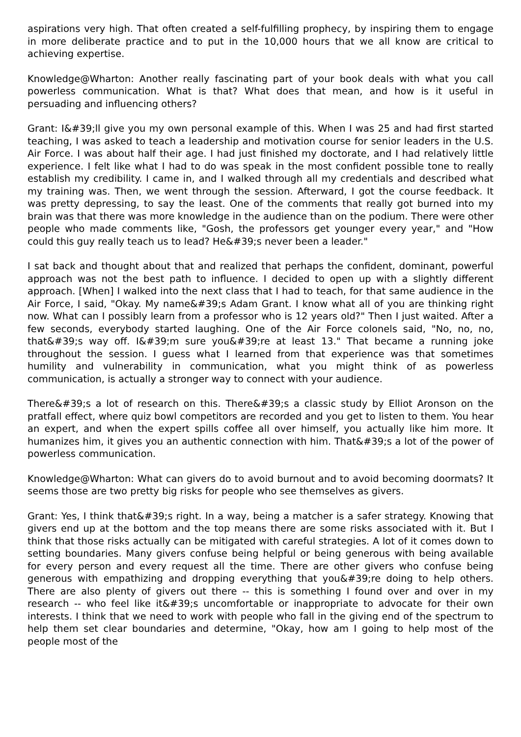aspirations very high. That often created a self-fulfilling prophecy, by inspiring them to engage in more deliberate practice and to put in the 10,000 hours that we all know are critical to achieving expertise.
Knowledge@Wharton: Another really fascinating part of your book deals with what you call powerless communication. What is that? What does that mean, and how is it useful in persuading and influencing others?
Grant: I&#39;ll give you my own personal example of this. When I was 25 and had first started teaching, I was asked to teach a leadership and motivation course for senior leaders in the U.S. Air Force. I was about half their age. I had just finished my doctorate, and I had relatively little experience. I felt like what I had to do was speak in the most confident possible tone to really establish my credibility. I came in, and I walked through all my credentials and described what my training was. Then, we went through the session. Afterward, I got the course feedback. It was pretty depressing, to say the least. One of the comments that really got burned into my brain was that there was more knowledge in the audience than on the podium. There were other people who made comments like, "Gosh, the professors get younger every year," and "How could this guy really teach us to lead? He&#39;s never been a leader."
I sat back and thought about that and realized that perhaps the confident, dominant, powerful approach was not the best path to influence. I decided to open up with a slightly different approach. [When] I walked into the next class that I had to teach, for that same audience in the Air Force, I said, "Okay. My name&#39;s Adam Grant. I know what all of you are thinking right now. What can I possibly learn from a professor who is 12 years old?" Then I just waited. After a few seconds, everybody started laughing. One of the Air Force colonels said, "No, no, no, that&#39;s way off. I&#39;m sure you&#39;re at least 13." That became a running joke throughout the session. I guess what I learned from that experience was that sometimes humility and vulnerability in communication, what you might think of as powerless communication, is actually a stronger way to connect with your audience.
There&#39;s a lot of research on this. There&#39;s a classic study by Elliot Aronson on the pratfall effect, where quiz bowl competitors are recorded and you get to listen to them. You hear an expert, and when the expert spills coffee all over himself, you actually like him more. It humanizes him, it gives you an authentic connection with him. That&#39;s a lot of the power of powerless communication.
Knowledge@Wharton: What can givers do to avoid burnout and to avoid becoming doormats? It seems those are two pretty big risks for people who see themselves as givers.
Grant: Yes, I think that&#39;s right. In a way, being a matcher is a safer strategy. Knowing that givers end up at the bottom and the top means there are some risks associated with it. But I think that those risks actually can be mitigated with careful strategies. A lot of it comes down to setting boundaries. Many givers confuse being helpful or being generous with being available for every person and every request all the time. There are other givers who confuse being generous with empathizing and dropping everything that you&#39;re doing to help others. There are also plenty of givers out there -- this is something I found over and over in my research -- who feel like it&#39;s uncomfortable or inappropriate to advocate for their own interests. I think that we need to work with people who fall in the giving end of the spectrum to help them set clear boundaries and determine, "Okay, how am I going to help most of the people most of the